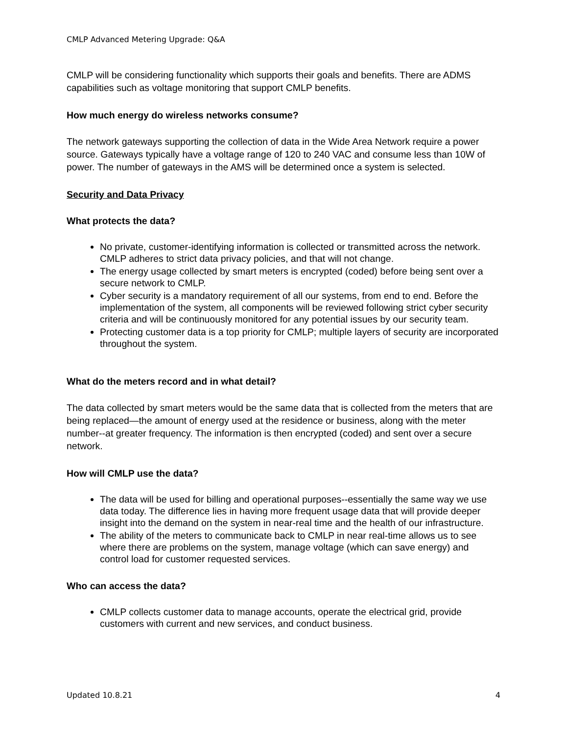CMLP Advanced Metering Upgrade: Q&A
CMLP will be considering functionality which supports their goals and benefits. There are ADMS capabilities such as voltage monitoring that support CMLP benefits.
How much energy do wireless networks consume?
The network gateways supporting the collection of data in the Wide Area Network require a power source. Gateways typically have a voltage range of 120 to 240 VAC and consume less than 10W of power. The number of gateways in the AMS will be determined once a system is selected.
Security and Data Privacy
What protects the data?
No private, customer-identifying information is collected or transmitted across the network. CMLP adheres to strict data privacy policies, and that will not change.
The energy usage collected by smart meters is encrypted (coded) before being sent over a secure network to CMLP.
Cyber security is a mandatory requirement of all our systems, from end to end. Before the implementation of the system, all components will be reviewed following strict cyber security criteria and will be continuously monitored for any potential issues by our security team.
Protecting customer data is a top priority for CMLP; multiple layers of security are incorporated throughout the system.
What do the meters record and in what detail?
The data collected by smart meters would be the same data that is collected from the meters that are being replaced—the amount of energy used at the residence or business, along with the meter number--at greater frequency. The information is then encrypted (coded) and sent over a secure network.
How will CMLP use the data?
The data will be used for billing and operational purposes--essentially the same way we use data today. The difference lies in having more frequent usage data that will provide deeper insight into the demand on the system in near-real time and the health of our infrastructure.
The ability of the meters to communicate back to CMLP in near real-time allows us to see where there are problems on the system, manage voltage (which can save energy) and control load for customer requested services.
Who can access the data?
CMLP collects customer data to manage accounts, operate the electrical grid, provide customers with current and new services, and conduct business.
Updated 10.8.21 4